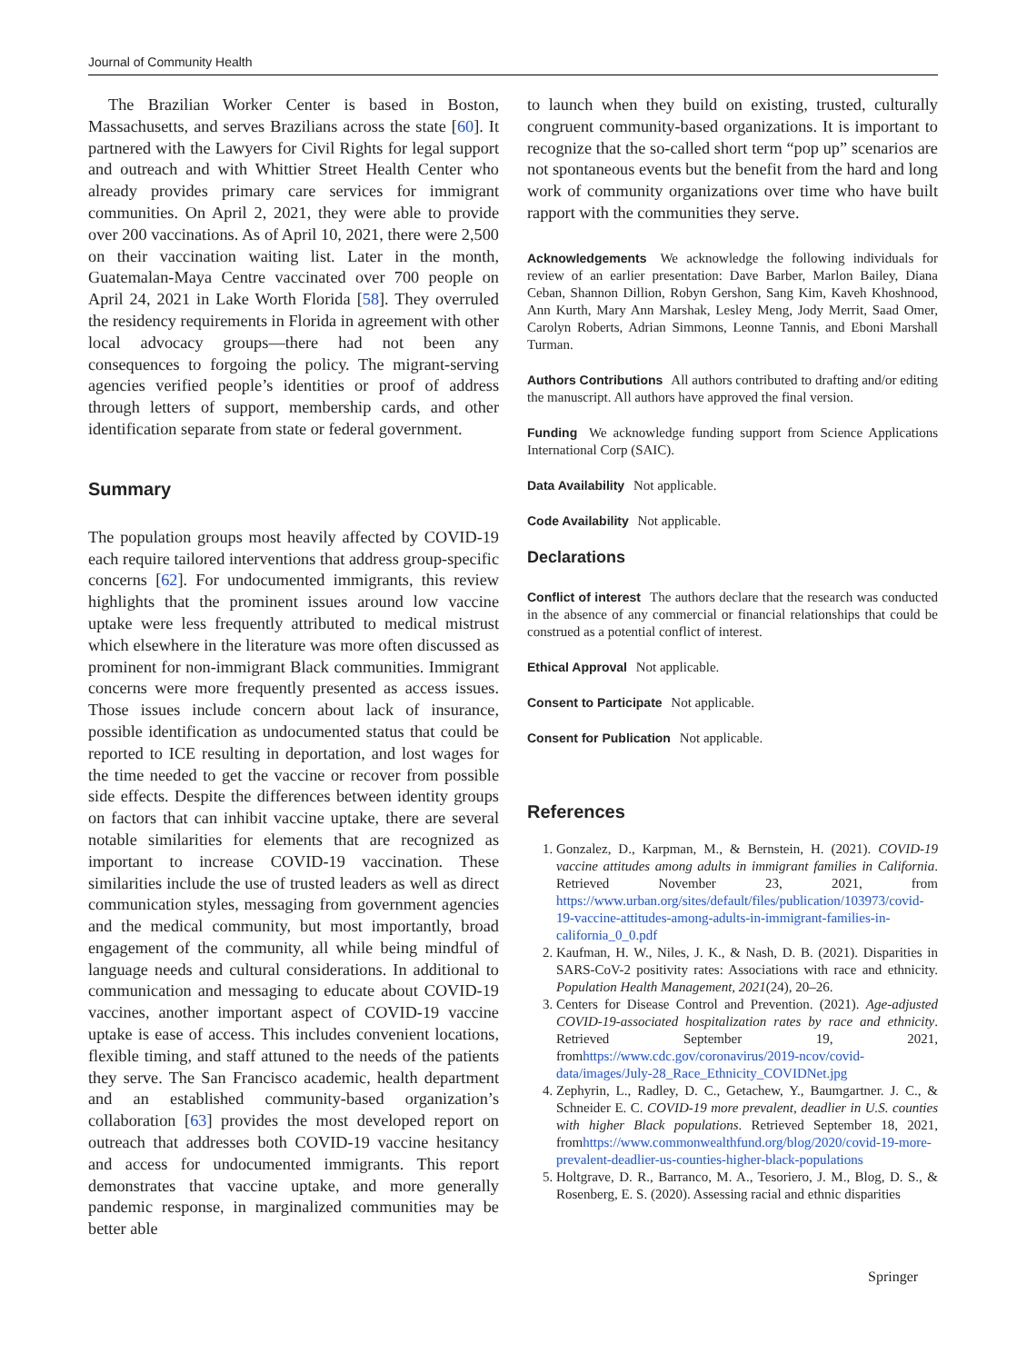Journal of Community Health
The Brazilian Worker Center is based in Boston, Massachusetts, and serves Brazilians across the state [60]. It partnered with the Lawyers for Civil Rights for legal support and outreach and with Whittier Street Health Center who already provides primary care services for immigrant communities. On April 2, 2021, they were able to provide over 200 vaccinations. As of April 10, 2021, there were 2,500 on their vaccination waiting list. Later in the month, Guatemalan-Maya Centre vaccinated over 700 people on April 24, 2021 in Lake Worth Florida [58]. They overruled the residency requirements in Florida in agreement with other local advocacy groups—there had not been any consequences to forgoing the policy. The migrant-serving agencies verified people’s identities or proof of address through letters of support, membership cards, and other identification separate from state or federal government.
Summary
The population groups most heavily affected by COVID-19 each require tailored interventions that address group-specific concerns [62]. For undocumented immigrants, this review highlights that the prominent issues around low vaccine uptake were less frequently attributed to medical mistrust which elsewhere in the literature was more often discussed as prominent for non-immigrant Black communities. Immigrant concerns were more frequently presented as access issues. Those issues include concern about lack of insurance, possible identification as undocumented status that could be reported to ICE resulting in deportation, and lost wages for the time needed to get the vaccine or recover from possible side effects. Despite the differences between identity groups on factors that can inhibit vaccine uptake, there are several notable similarities for elements that are recognized as important to increase COVID-19 vaccination. These similarities include the use of trusted leaders as well as direct communication styles, messaging from government agencies and the medical community, but most importantly, broad engagement of the community, all while being mindful of language needs and cultural considerations. In additional to communication and messaging to educate about COVID-19 vaccines, another important aspect of COVID-19 vaccine uptake is ease of access. This includes convenient locations, flexible timing, and staff attuned to the needs of the patients they serve. The San Francisco academic, health department and an established community-based organization’s collaboration [63] provides the most developed report on outreach that addresses both COVID-19 vaccine hesitancy and access for undocumented immigrants. This report demonstrates that vaccine uptake, and more generally pandemic response, in marginalized communities may be better able
to launch when they build on existing, trusted, culturally congruent community-based organizations. It is important to recognize that the so-called short term “pop up” scenarios are not spontaneous events but the benefit from the hard and long work of community organizations over time who have built rapport with the communities they serve.
Acknowledgements We acknowledge the following individuals for review of an earlier presentation: Dave Barber, Marlon Bailey, Diana Ceban, Shannon Dillion, Robyn Gershon, Sang Kim, Kaveh Khoshnood, Ann Kurth, Mary Ann Marshak, Lesley Meng, Jody Merrit, Saad Omer, Carolyn Roberts, Adrian Simmons, Leonne Tannis, and Eboni Marshall Turman.
Authors Contributions All authors contributed to drafting and/or editing the manuscript. All authors have approved the final version.
Funding We acknowledge funding support from Science Applications International Corp (SAIC).
Data Availability Not applicable.
Code Availability Not applicable.
Declarations
Conflict of interest The authors declare that the research was conducted in the absence of any commercial or financial relationships that could be construed as a potential conflict of interest.
Ethical Approval Not applicable.
Consent to Participate Not applicable.
Consent for Publication Not applicable.
References
1. Gonzalez, D., Karpman, M., & Bernstein, H. (2021). COVID-19 vaccine attitudes among adults in immigrant families in California. Retrieved November 23, 2021, from https://www.urban.org/sites/default/files/publication/103973/covid-19-vaccine-attitudes-among-adults-in-immigrant-families-in-california_0_0.pdf
2. Kaufman, H. W., Niles, J. K., & Nash, D. B. (2021). Disparities in SARS-CoV-2 positivity rates: Associations with race and ethnicity. Population Health Management, 2021(24), 20–26.
3. Centers for Disease Control and Prevention. (2021). Age-adjusted COVID-19-associated hospitalization rates by race and ethnicity. Retrieved September 19, 2021, fromhttps://www.cdc.gov/coronavirus/2019-ncov/covid-data/images/July-28_Race_Ethnicity_COVIDNet.jpg
4. Zephyrin, L., Radley, D. C., Getachew, Y., Baumgartner. J. C., & Schneider E. C. COVID-19 more prevalent, deadlier in U.S. counties with higher Black populations. Retrieved September 18, 2021, fromhttps://www.commonwealthfund.org/blog/2020/covid-19-more-prevalent-deadlier-us-counties-higher-black-populations
5. Holtgrave, D. R., Barranco, M. A., Tesoriero, J. M., Blog, D. S., & Rosenberg, E. S. (2020). Assessing racial and ethnic disparities
Springer